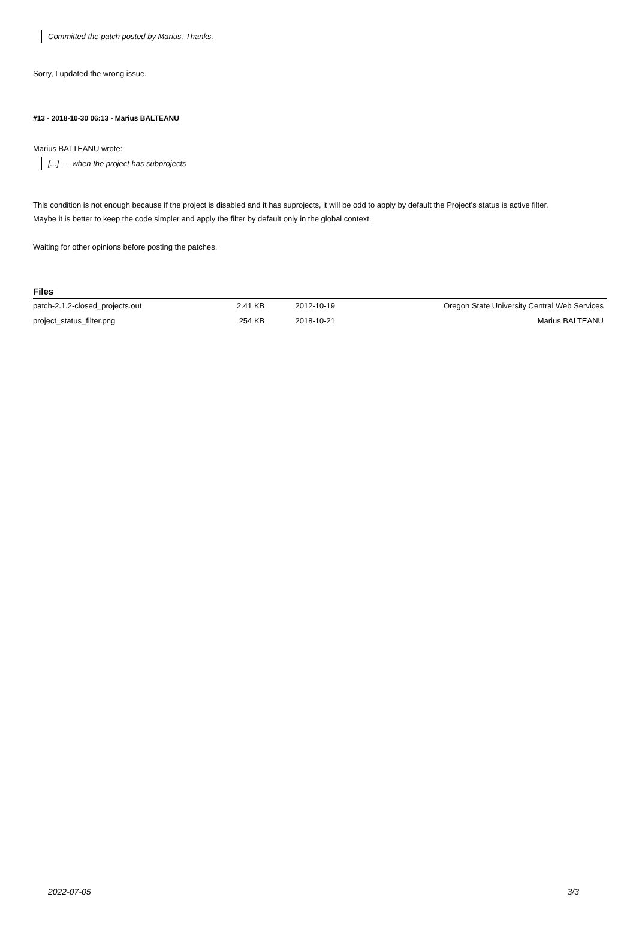Committed the patch posted by Marius. Thanks.
Sorry, I updated the wrong issue.
#13 - 2018-10-30 06:13 - Marius BALTEANU
Marius BALTEANU wrote:
[...] - when the project has subprojects
This condition is not enough because if the project is disabled and it has suprojects, it will be odd to apply by default the Project’s status is active filter.
Maybe it is better to keep the code simpler and apply the filter by default only in the global context.
Waiting for other opinions before posting the patches.
Files
| patch-2.1.2-closed_projects.out | 2.41 KB | 2012-10-19 | Oregon State University Central Web Services |
| project_status_filter.png | 254 KB | 2018-10-21 | Marius BALTEANU |
2022-07-05 3/3